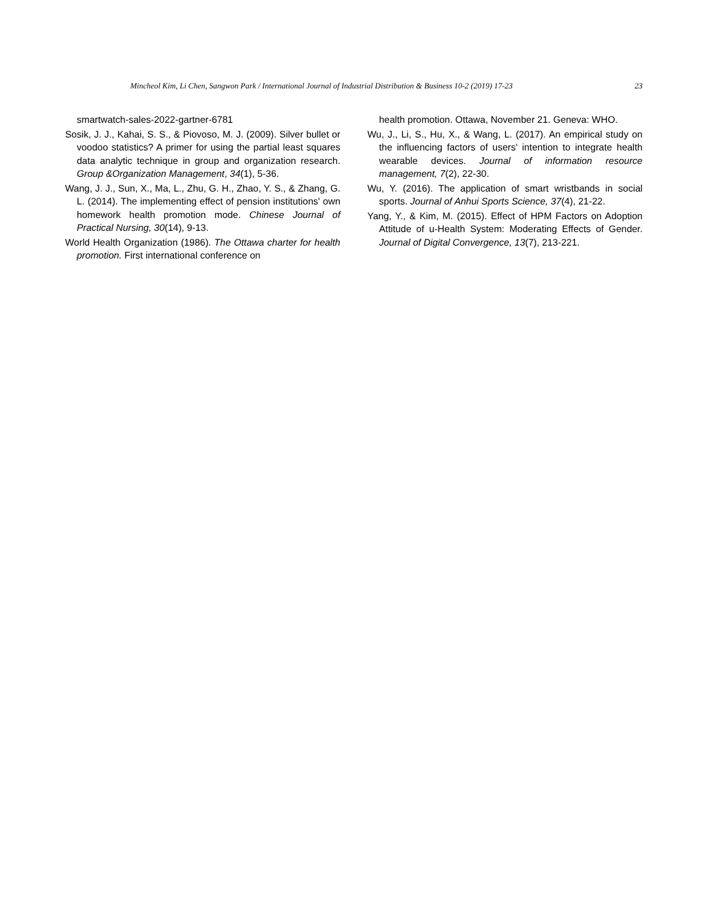Mincheol Kim, Li Chen, Sangwon Park / International Journal of Industrial Distribution & Business 10-2 (2019) 17-23 23
smartwatch-sales-2022-gartner-6781
Sosik, J. J., Kahai, S. S., & Piovoso, M. J. (2009). Silver bullet or voodoo statistics? A primer for using the partial least squares data analytic technique in group and organization research. Group &Organization Management, 34(1), 5-36.
Wang, J. J., Sun, X., Ma, L., Zhu, G. H., Zhao, Y. S., & Zhang, G. L. (2014). The implementing effect of pension institutions' own homework health promotion mode. Chinese Journal of Practical Nursing, 30(14), 9-13.
World Health Organization (1986). The Ottawa charter for health promotion. First international conference on
health promotion. Ottawa, November 21. Geneva: WHO.
Wu, J., Li, S., Hu, X., & Wang, L. (2017). An empirical study on the influencing factors of users' intention to integrate health wearable devices. Journal of information resource management, 7(2), 22-30.
Wu, Y. (2016). The application of smart wristbands in social sports. Journal of Anhui Sports Science, 37(4), 21-22.
Yang, Y., & Kim, M. (2015). Effect of HPM Factors on Adoption Attitude of u-Health System: Moderating Effects of Gender. Journal of Digital Convergence, 13(7), 213-221.